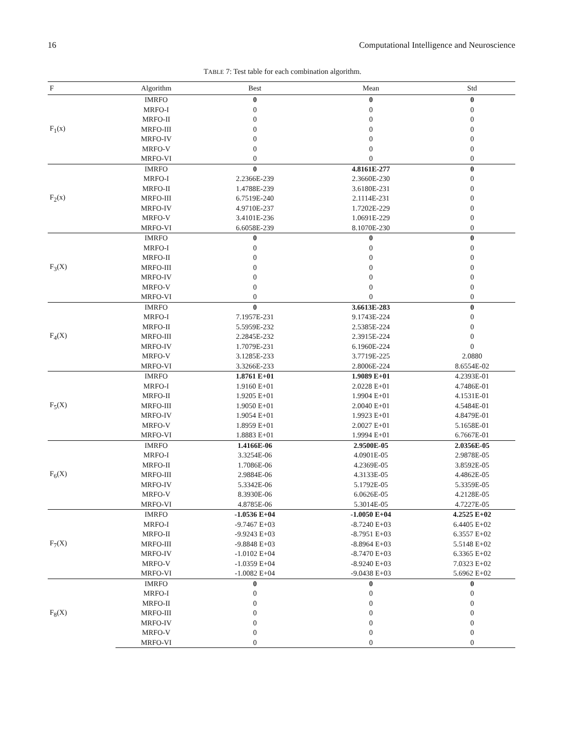16 Computational Intelligence and Neuroscience
TABLE 7: Test table for each combination algorithm.
| F | Algorithm | Best | Mean | Std |
| --- | --- | --- | --- | --- |
| F<sub>1</sub>(x) | IMRFO | 0 | 0 | 0 |
| | MRFO-I | 0 | 0 | 0 |
| | MRFO-II | 0 | 0 | 0 |
| | MRFO-III | 0 | 0 | 0 |
| | MRFO-IV | 0 | 0 | 0 |
| | MRFO-V | 0 | 0 | 0 |
| | MRFO-VI | 0 | 0 | 0 |
| F<sub>2</sub>(x) | IMRFO | 0 | 4.8161E-277 | 0 |
| | MRFO-I | 2.2366E-239 | 2.3660E-230 | 0 |
| | MRFO-II | 1.4788E-239 | 3.6180E-231 | 0 |
| | MRFO-III | 6.7519E-240 | 2.1114E-231 | 0 |
| | MRFO-IV | 4.9710E-237 | 1.7202E-229 | 0 |
| | MRFO-V | 3.4101E-236 | 1.0691E-229 | 0 |
| | MRFO-VI | 6.6058E-239 | 8.1070E-230 | 0 |
| F<sub>3</sub>(X) | IMRFO | 0 | 0 | 0 |
| | MRFO-I | 0 | 0 | 0 |
| | MRFO-II | 0 | 0 | 0 |
| | MRFO-III | 0 | 0 | 0 |
| | MRFO-IV | 0 | 0 | 0 |
| | MRFO-V | 0 | 0 | 0 |
| | MRFO-VI | 0 | 0 | 0 |
| F<sub>4</sub>(X) | IMRFO | 0 | 3.6613E-283 | 0 |
| | MRFO-I | 7.1957E-231 | 9.1743E-224 | 0 |
| | MRFO-II | 5.5959E-232 | 2.5385E-224 | 0 |
| | MRFO-III | 2.2845E-232 | 2.3915E-224 | 0 |
| | MRFO-IV | 1.7079E-231 | 6.1960E-224 | 0 |
| | MRFO-V | 3.1285E-233 | 3.7719E-225 | 2.0880 |
| | MRFO-VI | 3.3266E-233 | 2.8006E-224 | 8.6554E-02 |
| F<sub>5</sub>(X) | IMRFO | 1.8761 E+01 | 1.9089 E+01 | 4.2393E-01 |
| | MRFO-I | 1.9160 E+01 | 2.0228 E+01 | 4.7486E-01 |
| | MRFO-II | 1.9205 E+01 | 1.9904 E+01 | 4.1531E-01 |
| | MRFO-III | 1.9050 E+01 | 2.0040 E+01 | 4.5484E-01 |
| | MRFO-IV | 1.9054 E+01 | 1.9923 E+01 | 4.8479E-01 |
| | MRFO-V | 1.8959 E+01 | 2.0027 E+01 | 5.1658E-01 |
| | MRFO-VI | 1.8883 E+01 | 1.9994 E+01 | 6.7667E-01 |
| F<sub>6</sub>(X) | IMRFO | 1.4166E-06 | 2.9500E-05 | 2.0356E-05 |
| | MRFO-I | 3.3254E-06 | 4.0901E-05 | 2.9878E-05 |
| | MRFO-II | 1.7086E-06 | 4.2369E-05 | 3.8592E-05 |
| | MRFO-III | 2.9884E-06 | 4.3133E-05 | 4.4862E-05 |
| | MRFO-IV | 5.3342E-06 | 5.1792E-05 | 5.3359E-05 |
| | MRFO-V | 8.3930E-06 | 6.0626E-05 | 4.2128E-05 |
| | MRFO-VI | 4.8785E-06 | 5.3014E-05 | 4.7227E-05 |
| F<sub>7</sub>(X) | IMRFO | -1.0536 E+04 | -1.0050 E+04 | 4.2525 E+02 |
| | MRFO-I | -9.7467 E+03 | -8.7240 E+03 | 6.4405 E+02 |
| | MRFO-II | -9.9243 E+03 | -8.7951 E+03 | 6.3557 E+02 |
| | MRFO-III | -9.8848 E+03 | -8.8964 E+03 | 5.5148 E+02 |
| | MRFO-IV | -1.0102 E+04 | -8.7470 E+03 | 6.3365 E+02 |
| | MRFO-V | -1.0359 E+04 | -8.9240 E+03 | 7.0323 E+02 |
| | MRFO-VI | -1.0082 E+04 | -9.0438 E+03 | 5.6962 E+02 |
| F<sub>8</sub>(X) | IMRFO | 0 | 0 | 0 |
| | MRFO-I | 0 | 0 | 0 |
| | MRFO-II | 0 | 0 | 0 |
| | MRFO-III | 0 | 0 | 0 |
| | MRFO-IV | 0 | 0 | 0 |
| | MRFO-V | 0 | 0 | 0 |
| | MRFO-VI | 0 | 0 | 0 |